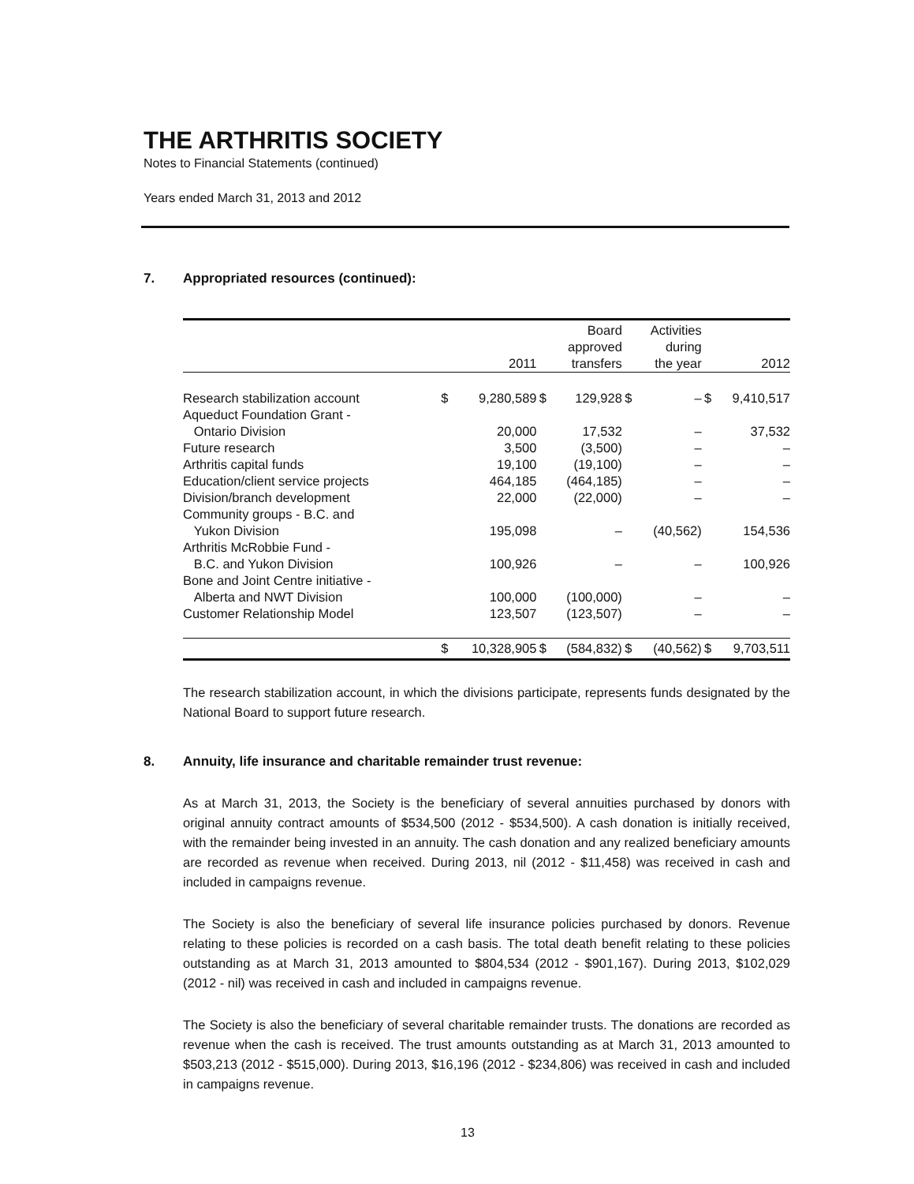THE ARTHRITIS SOCIETY
Notes to Financial Statements (continued)
Years ended March 31, 2013 and 2012
7. Appropriated resources (continued):
| | | 2011 | | Board approved transfers | | Activities during the year | | 2012 |
| --- | --- | --- | --- | --- | --- | --- | --- | --- |
| Research stabilization account | $ | 9,280,589 | $ | 129,928 | $ | – | $ | 9,410,517 |
| Aqueduct Foundation Grant - Ontario Division | | 20,000 | | 17,532 | | – | | 37,532 |
| Future research | | 3,500 | | (3,500) | | – | | – |
| Arthritis capital funds | | 19,100 | | (19,100) | | – | | – |
| Education/client service projects | | 464,185 | | (464,185) | | – | | – |
| Division/branch development | | 22,000 | | (22,000) | | – | | – |
| Community groups - B.C. and Yukon Division | | 195,098 | | – | | (40,562) | | 154,536 |
| Arthritis McRobbie Fund - B.C. and Yukon Division | | 100,926 | | – | | – | | 100,926 |
| Bone and Joint Centre initiative - Alberta and NWT Division | | 100,000 | | (100,000) | | – | | – |
| Customer Relationship Model | | 123,507 | | (123,507) | | – | | – |
| | $ | 10,328,905 | $ | (584,832) | $ | (40,562) | $ | 9,703,511 |
The research stabilization account, in which the divisions participate, represents funds designated by the National Board to support future research.
8. Annuity, life insurance and charitable remainder trust revenue:
As at March 31, 2013, the Society is the beneficiary of several annuities purchased by donors with original annuity contract amounts of $534,500 (2012 - $534,500). A cash donation is initially received, with the remainder being invested in an annuity. The cash donation and any realized beneficiary amounts are recorded as revenue when received. During 2013, nil (2012 - $11,458) was received in cash and included in campaigns revenue.
The Society is also the beneficiary of several life insurance policies purchased by donors. Revenue relating to these policies is recorded on a cash basis. The total death benefit relating to these policies outstanding as at March 31, 2013 amounted to $804,534 (2012 - $901,167). During 2013, $102,029 (2012 - nil) was received in cash and included in campaigns revenue.
The Society is also the beneficiary of several charitable remainder trusts. The donations are recorded as revenue when the cash is received. The trust amounts outstanding as at March 31, 2013 amounted to $503,213 (2012 - $515,000). During 2013, $16,196 (2012 - $234,806) was received in cash and included in campaigns revenue.
13